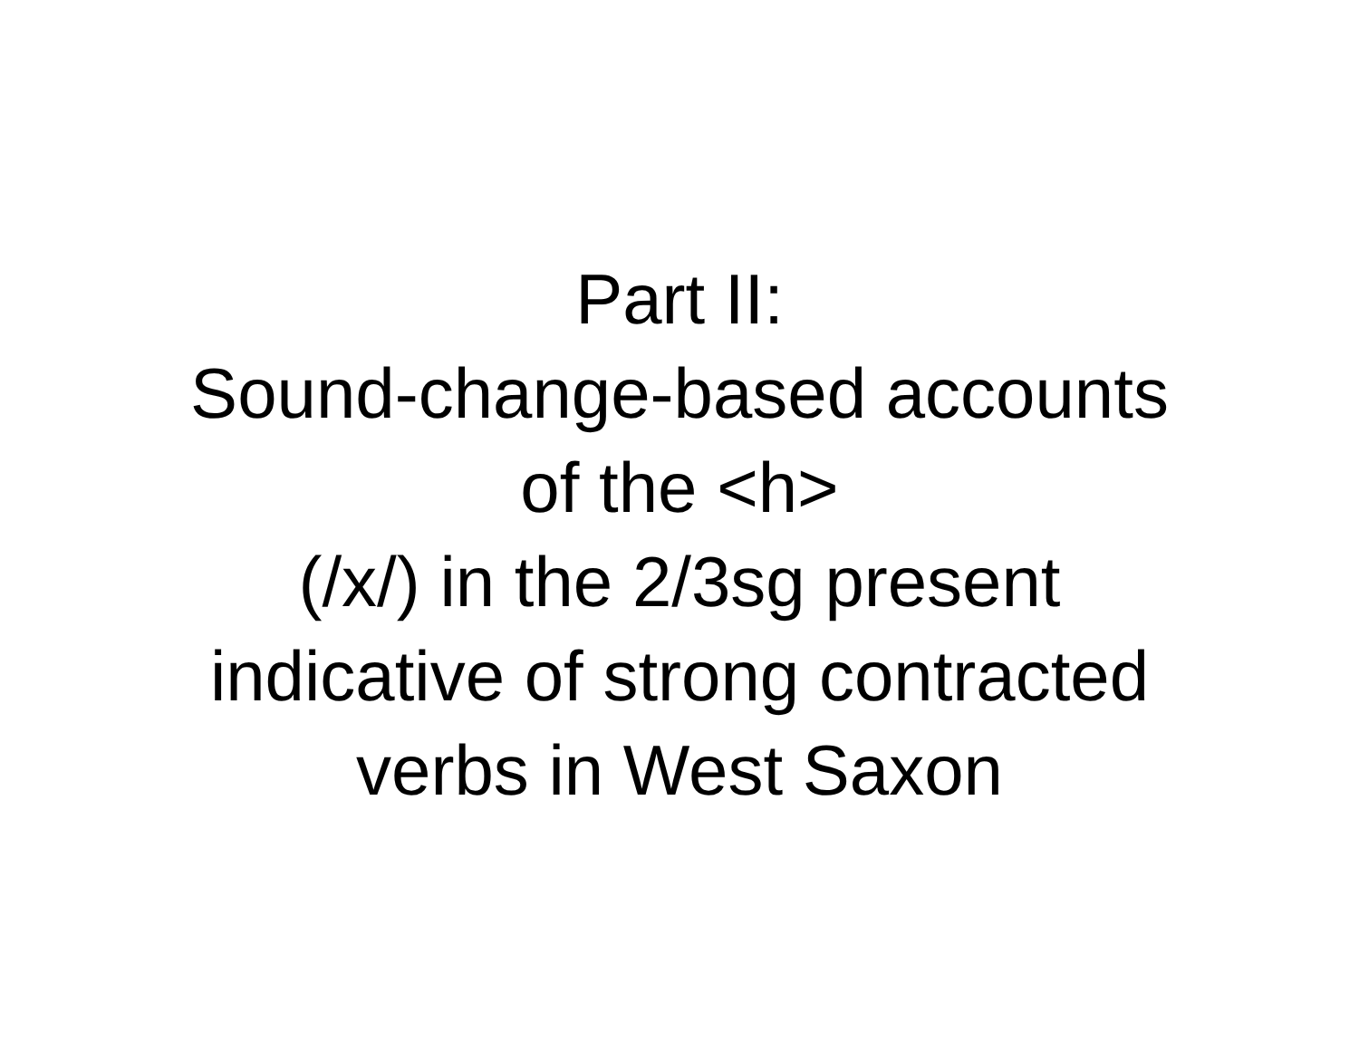Part II:
Sound-change-based accounts
of the <h>
(/x/) in the 2/3sg present
indicative of strong contracted
verbs in West Saxon